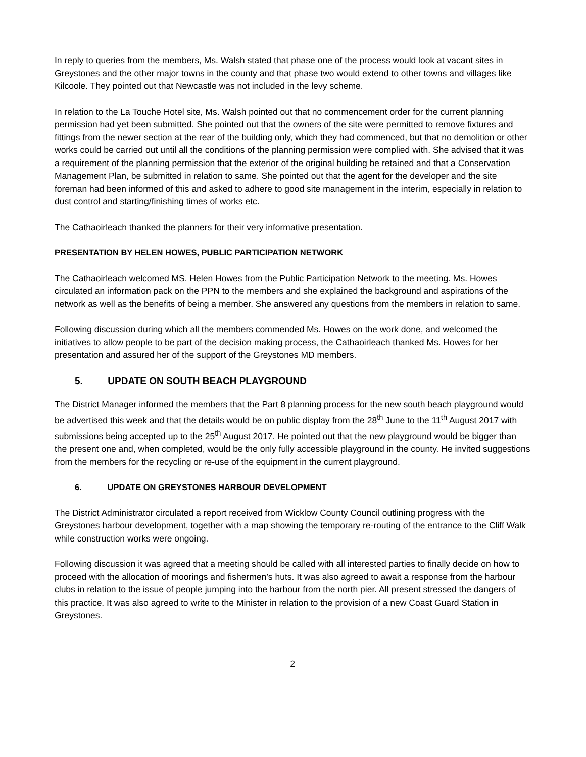In reply to queries from the members, Ms. Walsh stated that phase one of the process would look at vacant sites in Greystones and the other major towns in the county and that phase two would extend to other towns and villages like Kilcoole. They pointed out that Newcastle was not included in the levy scheme.
In relation to the La Touche Hotel site, Ms. Walsh pointed out that no commencement order for the current planning permission had yet been submitted. She pointed out that the owners of the site were permitted to remove fixtures and fittings from the newer section at the rear of the building only, which they had commenced, but that no demolition or other works could be carried out until all the conditions of the planning permission were complied with. She advised that it was a requirement of the planning permission that the exterior of the original building be retained and that a Conservation Management Plan, be submitted in relation to same. She pointed out that the agent for the developer and the site foreman had been informed of this and asked to adhere to good site management in the interim, especially in relation to dust control and starting/finishing times of works etc.
The Cathaoirleach thanked the planners for their very informative presentation.
PRESENTATION BY HELEN HOWES, PUBLIC PARTICIPATION NETWORK
The Cathaoirleach welcomed MS. Helen Howes from the Public Participation Network to the meeting. Ms. Howes circulated an information pack on the PPN to the members and she explained the background and aspirations of the network as well as the benefits of being a member. She answered any questions from the members in relation to same.
Following discussion during which all the members commended Ms. Howes on the work done, and welcomed the initiatives to allow people to be part of the decision making process, the Cathaoirleach thanked Ms. Howes for her presentation and assured her of the support of the Greystones MD members.
5. UPDATE ON SOUTH BEACH PLAYGROUND
The District Manager informed the members that the Part 8 planning process for the new south beach playground would be advertised this week and that the details would be on public display from the 28<sup>th</sup> June to the 11<sup>th</sup> August 2017 with submissions being accepted up to the 25<sup>th</sup> August 2017. He pointed out that the new playground would be bigger than the present one and, when completed, would be the only fully accessible playground in the county. He invited suggestions from the members for the recycling or re-use of the equipment in the current playground.
6. UPDATE ON GREYSTONES HARBOUR DEVELOPMENT
The District Administrator circulated a report received from Wicklow County Council outlining progress with the Greystones harbour development, together with a map showing the temporary re-routing of the entrance to the Cliff Walk while construction works were ongoing.
Following discussion it was agreed that a meeting should be called with all interested parties to finally decide on how to proceed with the allocation of moorings and fishermen’s huts. It was also agreed to await a response from the harbour clubs in relation to the issue of people jumping into the harbour from the north pier. All present stressed the dangers of this practice. It was also agreed to write to the Minister in relation to the provision of a new Coast Guard Station in Greystones.
2